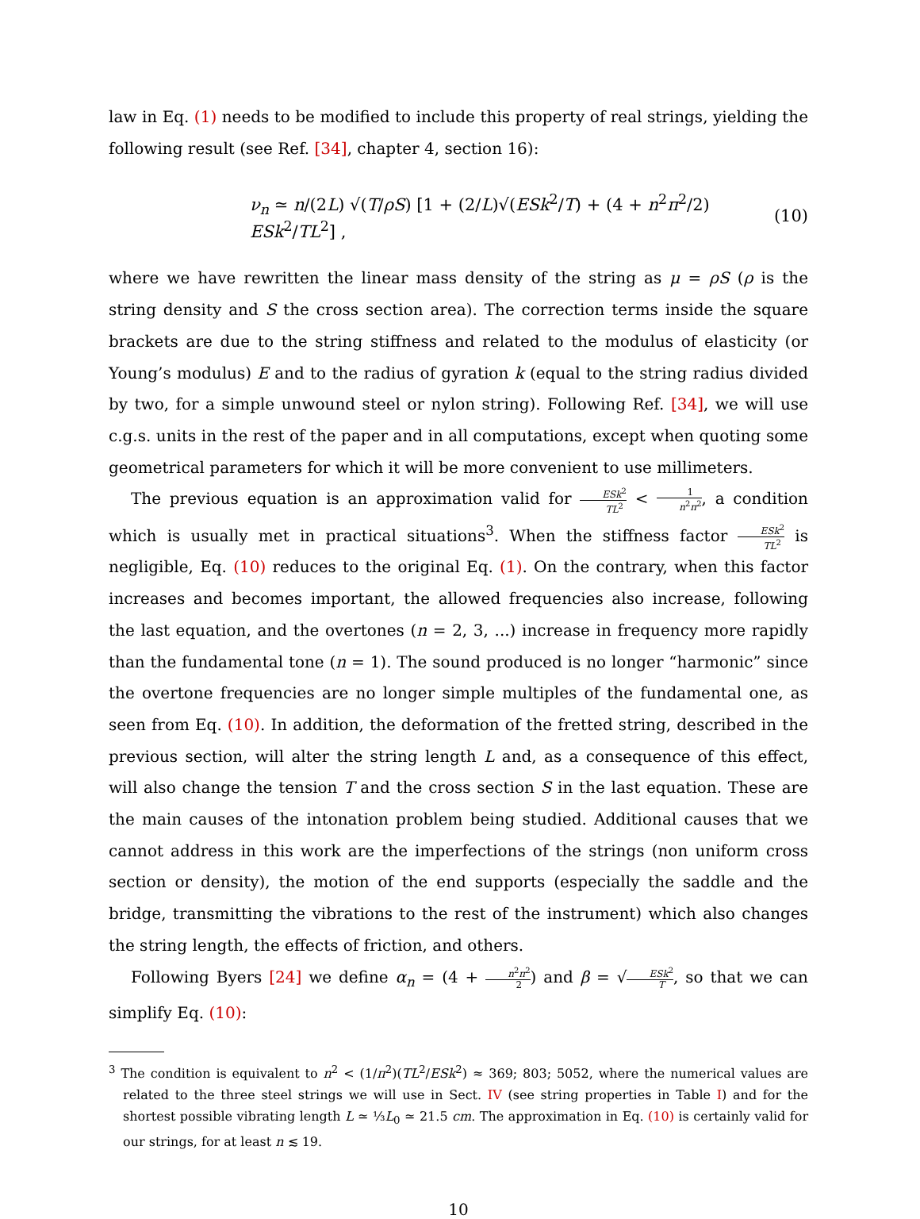law in Eq. (1) needs to be modified to include this property of real strings, yielding the following result (see Ref. [34], chapter 4, section 16):
ν<sub>n</sub> ≃ n/(2L) √(T/ρS) [1 + (2/L)√(ESk<sup>2</sup>/T) + (4 + n<sup>2</sup>π<sup>2</sup>/2) ESk<sup>2</sup>/TL<sup>2</sup>] , (10)
where we have rewritten the linear mass density of the string as μ = ρS (ρ is the string density and S the cross section area). The correction terms inside the square brackets are due to the string stiffness and related to the modulus of elasticity (or Young’s modulus) E and to the radius of gyration k (equal to the string radius divided by two, for a simple unwound steel or nylon string). Following Ref. [34], we will use c.g.s. units in the rest of the paper and in all computations, except when quoting some geometrical parameters for which it will be more convenient to use millimeters.
The previous equation is an approximation valid for ESk<sup>2</sup> TL<sup>2</sup> < 1 n<sup>2</sup>π<sup>2</sup>, a condition which is usually met in practical situations<sup>3</sup>. When the stiffness factor ESk<sup>2</sup> TL<sup>2</sup> is negligible, Eq. (10) reduces to the original Eq. (1). On the contrary, when this factor increases and becomes important, the allowed frequencies also increase, following the last equation, and the overtones (n = 2, 3, ...) increase in frequency more rapidly than the fundamental tone (n = 1). The sound produced is no longer “harmonic” since the overtone frequencies are no longer simple multiples of the fundamental one, as seen from Eq. (10). In addition, the deformation of the fretted string, described in the previous section, will alter the string length L and, as a consequence of this effect, will also change the tension T and the cross section S in the last equation. These are the main causes of the intonation problem being studied. Additional causes that we cannot address in this work are the imperfections of the strings (non uniform cross section or density), the motion of the end supports (especially the saddle and the bridge, transmitting the vibrations to the rest of the instrument) which also changes the string length, the effects of friction, and others.
Following Byers [24] we define α<sub>n</sub> = (4 + n<sup>2</sup>π<sup>2</sup> 2) and β = √ESk<sup>2</sup> T, so that we can simplify Eq. (10):
<sup>3</sup> The condition is equivalent to n<sup>2</sup> < (1/π<sup>2</sup>)(TL<sup>2</sup>/ESk<sup>2</sup>) ≈ 369; 803; 5052, where the numerical values are related to the three steel strings we will use in Sect. IV (see string properties in Table I) and for the shortest possible vibrating length L ≃ ⅓L<sub>0</sub> ≃ 21.5 cm. The approximation in Eq. (10) is certainly valid for our strings, for at least n ≲ 19.
10